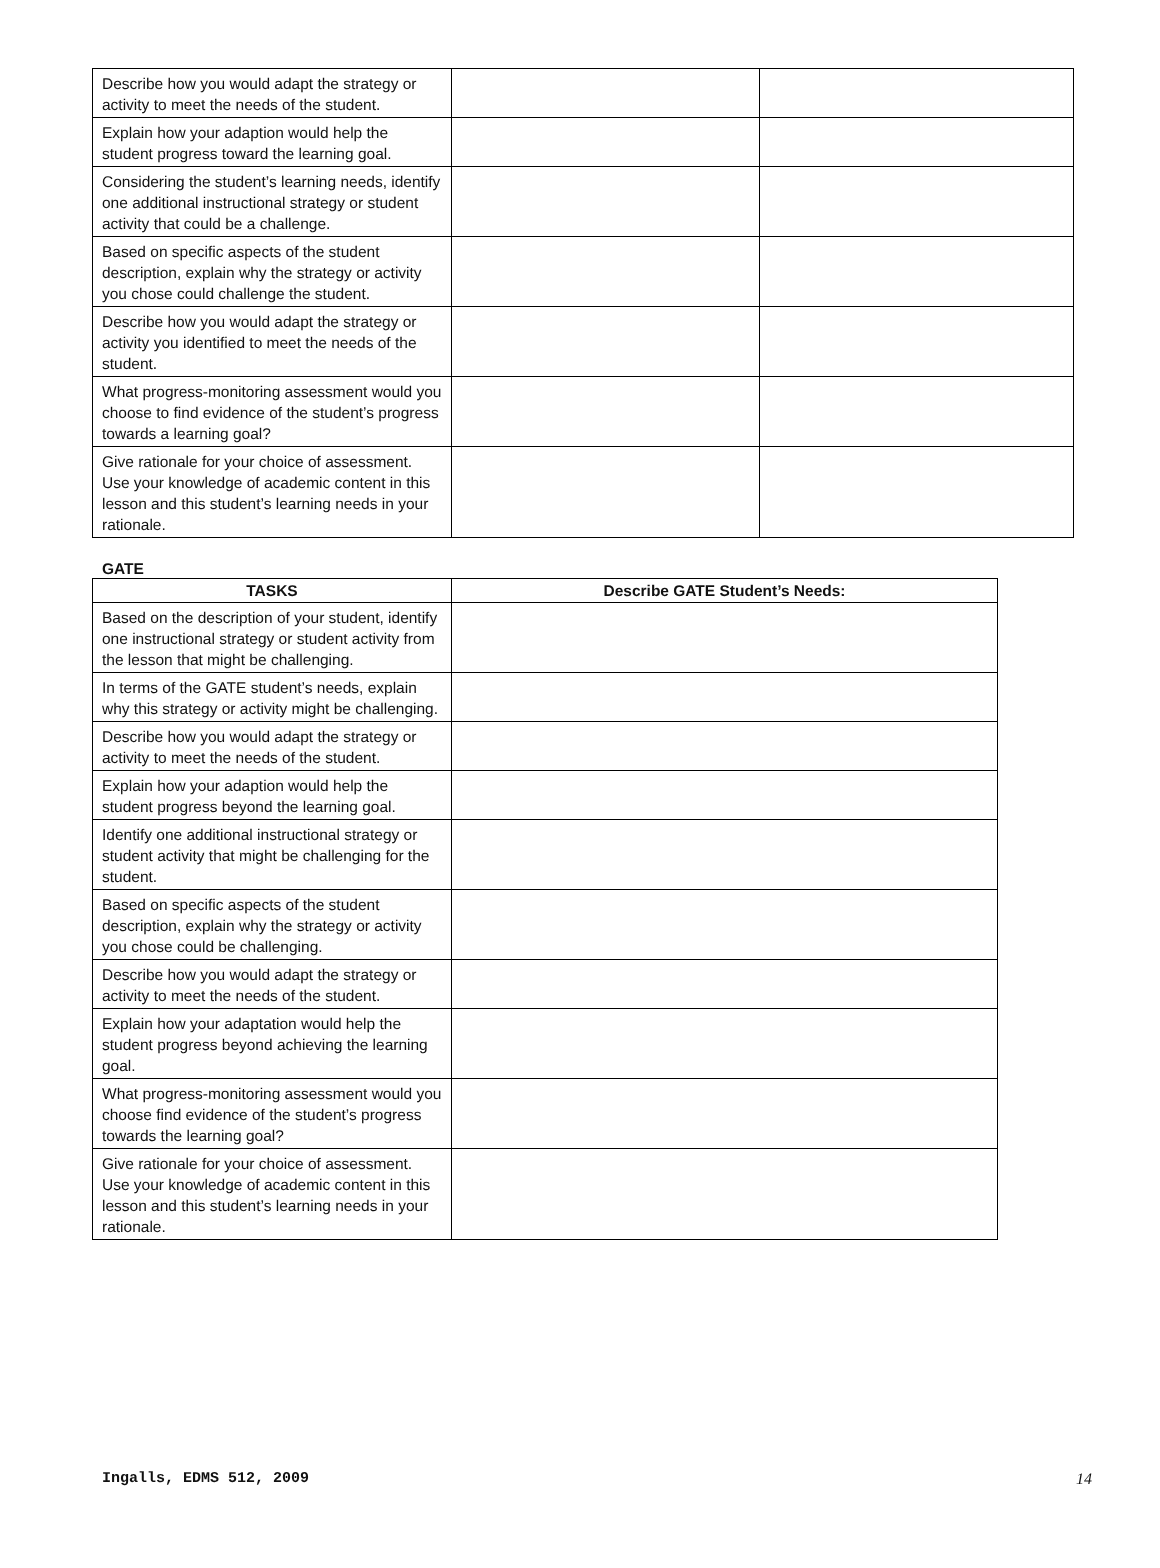| Describe how you would adapt the strategy or activity to meet the needs of the student. | | |
| Explain how your adaption would help the student progress toward the learning goal. | | |
| Considering the student’s learning needs, identify one additional instructional strategy or student activity that could be a challenge. | | |
| Based on specific aspects of the student description, explain why the strategy or activity you chose could challenge the student. | | |
| Describe how you would adapt the strategy or activity you identified to meet the needs of the student. | | |
| What progress-monitoring assessment would you choose to find evidence of the student’s progress towards a learning goal? | | |
| Give rationale for your choice of assessment. Use your knowledge of academic content in this lesson and this student’s learning needs in your rationale. | | |
GATE
| TASKS | Describe GATE Student’s Needs: |
| --- | --- |
| Based on the description of your student, identify one instructional strategy or student activity from the lesson that might be challenging. | |
| In terms of the GATE student’s needs, explain why this strategy or activity might be challenging. | |
| Describe how you would adapt the strategy or activity to meet the needs of the student. | |
| Explain how your adaption would help the student progress beyond the learning goal. | |
| Identify one additional instructional strategy or student activity that might be challenging for the student. | |
| Based on specific aspects of the student description, explain why the strategy or activity you chose could be challenging. | |
| Describe how you would adapt the strategy or activity to meet the needs of the student. | |
| Explain how your adaptation would help the student progress beyond achieving the learning goal. | |
| What progress-monitoring assessment would you choose find evidence of the student’s progress towards the learning goal? | |
| Give rationale for your choice of assessment. Use your knowledge of academic content in this lesson and this student’s learning needs in your rationale. | |
Ingalls, EDMS 512, 2009 14